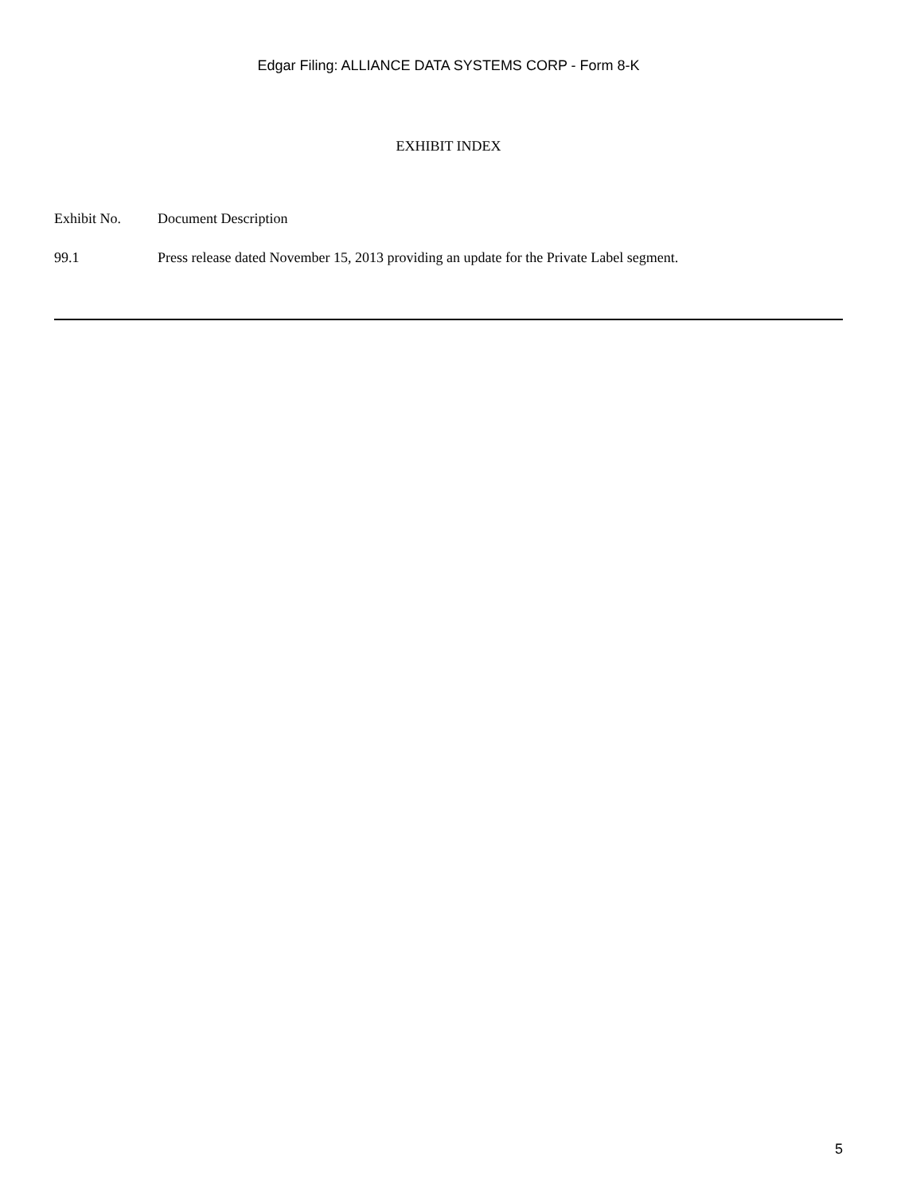Edgar Filing: ALLIANCE DATA SYSTEMS CORP - Form 8-K
EXHIBIT INDEX
| Exhibit No. | Document Description |
| --- | --- |
| 99.1 | Press release dated November 15, 2013 providing an update for the Private Label segment. |
5